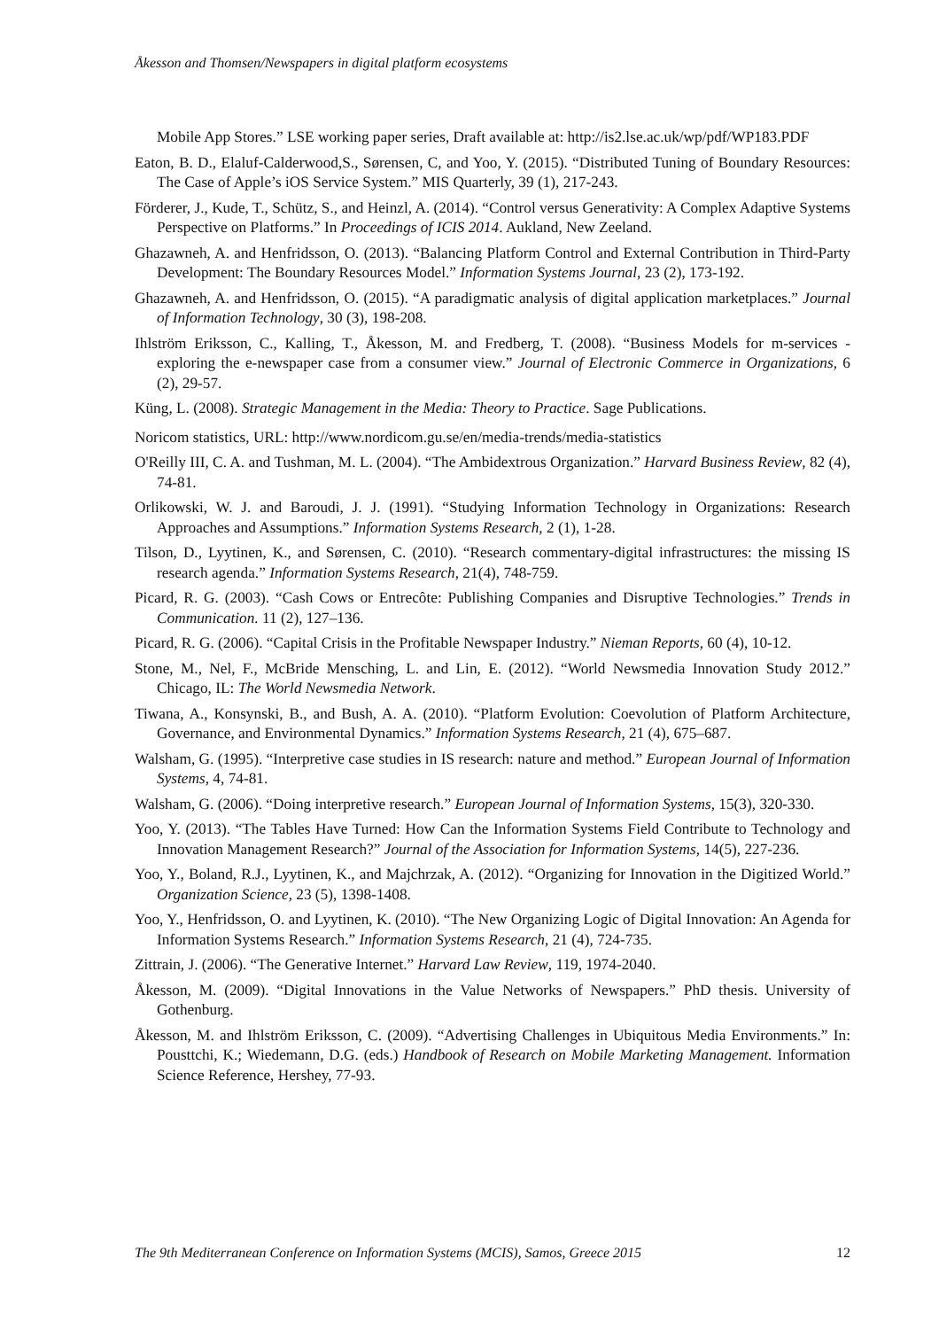Åkesson and Thomsen/Newspapers in digital platform ecosystems
Mobile App Stores.” LSE working paper series, Draft available at: http://is2.lse.ac.uk/wp/pdf/WP183.PDF
Eaton, B. D., Elaluf-Calderwood,S., Sørensen, C, and Yoo, Y. (2015). “Distributed Tuning of Boundary Resources: The Case of Apple’s iOS Service System.” MIS Quarterly, 39 (1), 217-243.
Förderer, J., Kude, T., Schütz, S., and Heinzl, A. (2014). “Control versus Generativity: A Complex Adaptive Systems Perspective on Platforms.” In Proceedings of ICIS 2014. Aukland, New Zeeland.
Ghazawneh, A. and Henfridsson, O. (2013). “Balancing Platform Control and External Contribution in Third-Party Development: The Boundary Resources Model.” Information Systems Journal, 23 (2), 173-192.
Ghazawneh, A. and Henfridsson, O. (2015). “A paradigmatic analysis of digital application marketplaces.” Journal of Information Technology, 30 (3), 198-208.
Ihlström Eriksson, C., Kalling, T., Åkesson, M. and Fredberg, T. (2008). “Business Models for m-services - exploring the e-newspaper case from a consumer view.” Journal of Electronic Commerce in Organizations, 6 (2), 29-57.
Küng, L. (2008). Strategic Management in the Media: Theory to Practice. Sage Publications.
Noricom statistics, URL: http://www.nordicom.gu.se/en/media-trends/media-statistics
O'Reilly III, C. A. and Tushman, M. L. (2004). “The Ambidextrous Organization.” Harvard Business Review, 82 (4), 74-81.
Orlikowski, W. J. and Baroudi, J. J. (1991). “Studying Information Technology in Organizations: Research Approaches and Assumptions.” Information Systems Research, 2 (1), 1-28.
Tilson, D., Lyytinen, K., and Sørensen, C. (2010). “Research commentary-digital infrastructures: the missing IS research agenda.” Information Systems Research, 21(4), 748-759.
Picard, R. G. (2003). “Cash Cows or Entrecôte: Publishing Companies and Disruptive Technologies.” Trends in Communication. 11 (2), 127–136.
Picard, R. G. (2006). “Capital Crisis in the Profitable Newspaper Industry.” Nieman Reports, 60 (4), 10-12.
Stone, M., Nel, F., McBride Mensching, L. and Lin, E. (2012). “World Newsmedia Innovation Study 2012.” Chicago, IL: The World Newsmedia Network.
Tiwana, A., Konsynski, B., and Bush, A. A. (2010). “Platform Evolution: Coevolution of Platform Architecture, Governance, and Environmental Dynamics.” Information Systems Research, 21 (4), 675–687.
Walsham, G. (1995). “Interpretive case studies in IS research: nature and method.” European Journal of Information Systems, 4, 74-81.
Walsham, G. (2006). “Doing interpretive research.” European Journal of Information Systems, 15(3), 320-330.
Yoo, Y. (2013). “The Tables Have Turned: How Can the Information Systems Field Contribute to Technology and Innovation Management Research?” Journal of the Association for Information Systems, 14(5), 227-236.
Yoo, Y., Boland, R.J., Lyytinen, K., and Majchrzak, A. (2012). “Organizing for Innovation in the Digitized World.” Organization Science, 23 (5), 1398-1408.
Yoo, Y., Henfridsson, O. and Lyytinen, K. (2010). “The New Organizing Logic of Digital Innovation: An Agenda for Information Systems Research.” Information Systems Research, 21 (4), 724-735.
Zittrain, J. (2006). “The Generative Internet.” Harvard Law Review, 119, 1974-2040.
Åkesson, M. (2009). “Digital Innovations in the Value Networks of Newspapers.” PhD thesis. University of Gothenburg.
Åkesson, M. and Ihlström Eriksson, C. (2009). “Advertising Challenges in Ubiquitous Media Environments.” In: Pousttchi, K.; Wiedemann, D.G. (eds.) Handbook of Research on Mobile Marketing Management. Information Science Reference, Hershey, 77-93.
The 9th Mediterranean Conference on Information Systems (MCIS), Samos, Greece 2015 12